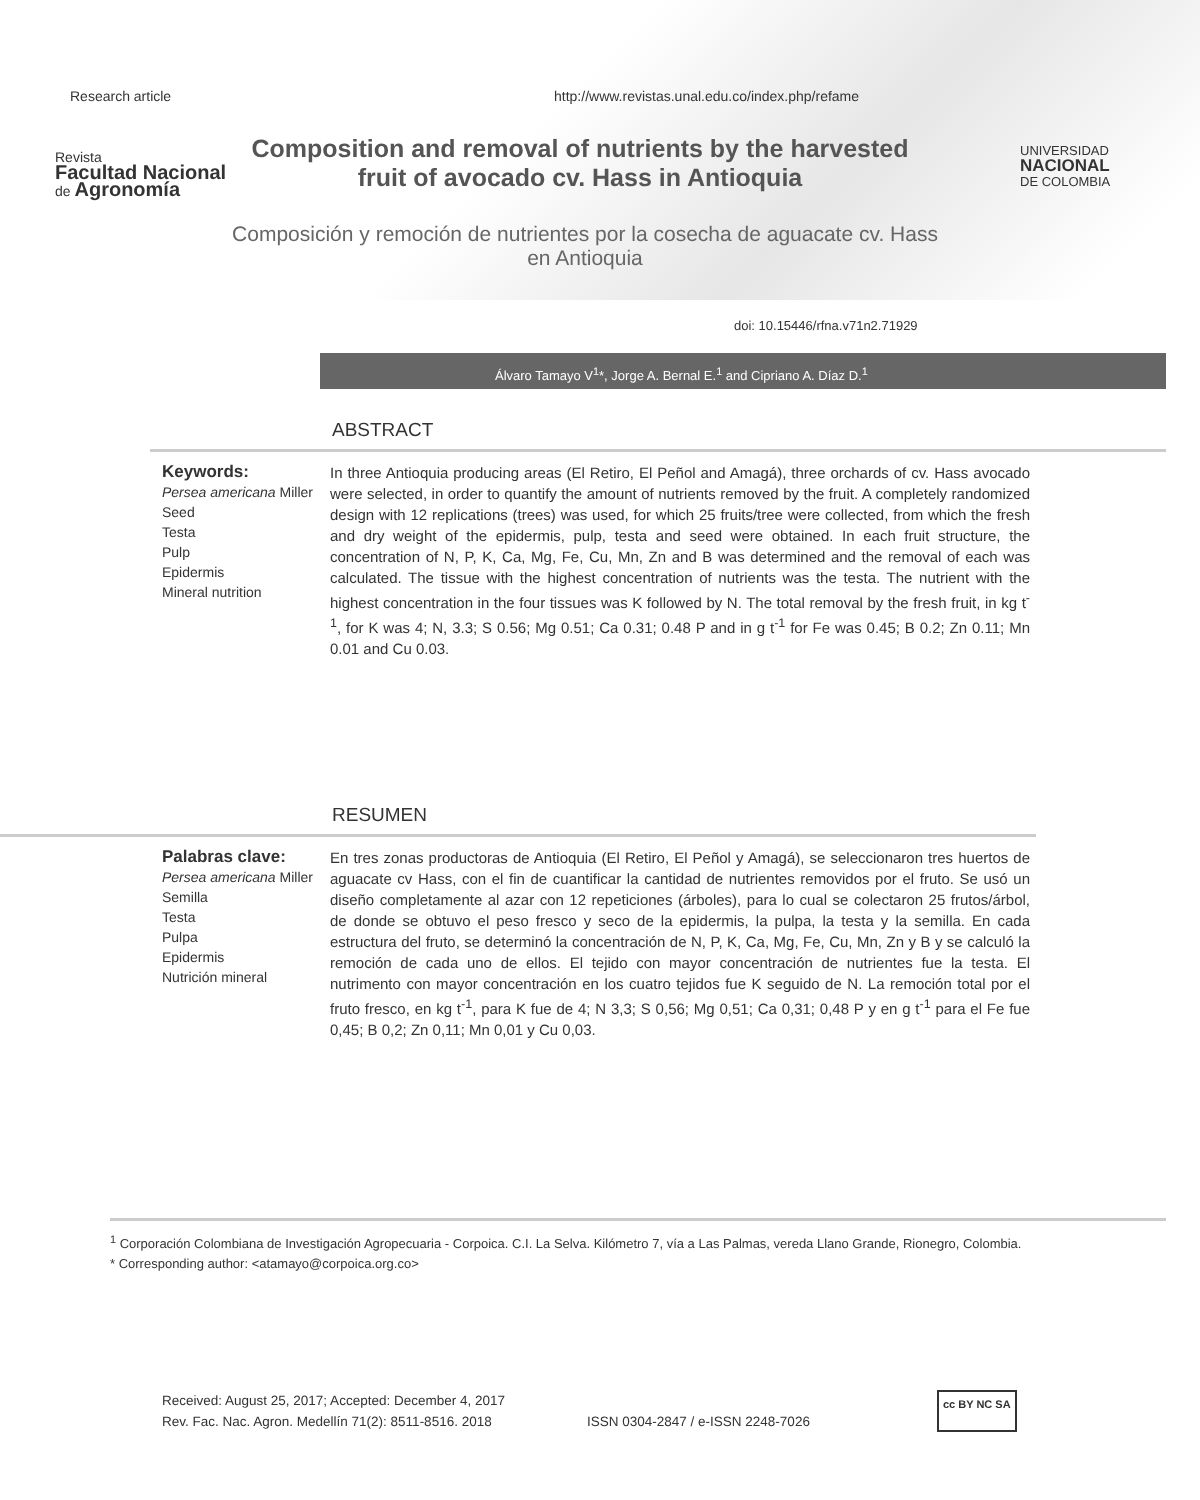Research article http://www.revistas.unal.edu.co/index.php/refame
Revista
Facultad Nacional
de Agronomía
UNIVERSIDAD
NACIONAL
DE COLOMBIA
Composition and removal of nutrients by the harvested fruit of avocado cv. Hass in Antioquia
Composición y remoción de nutrientes por la cosecha de aguacate cv. Hass en Antioquia
doi: 10.15446/rfna.v71n2.71929
Álvaro Tamayo V<sup>1</sup>*, Jorge A. Bernal E.<sup>1</sup> and Cipriano A. Díaz D.<sup>1</sup>
ABSTRACT
Keywords:
Persea americana Miller
Seed
Testa
Pulp
Epidermis
Mineral nutrition
In three Antioquia producing areas (El Retiro, El Peñol and Amagá), three orchards of cv. Hass avocado were selected, in order to quantify the amount of nutrients removed by the fruit. A completely randomized design with 12 replications (trees) was used, for which 25 fruits/tree were collected, from which the fresh and dry weight of the epidermis, pulp, testa and seed were obtained. In each fruit structure, the concentration of N, P, K, Ca, Mg, Fe, Cu, Mn, Zn and B was determined and the removal of each was calculated. The tissue with the highest concentration of nutrients was the testa. The nutrient with the highest concentration in the four tissues was K followed by N. The total removal by the fresh fruit, in kg t<sup>-1</sup>, for K was 4; N, 3.3; S 0.56; Mg 0.51; Ca 0.31; 0.48 P and in g t<sup>-1</sup> for Fe was 0.45; B 0.2; Zn 0.11; Mn 0.01 and Cu 0.03.
RESUMEN
Palabras clave:
Persea americana Miller
Semilla
Testa
Pulpa
Epidermis
Nutrición mineral
En tres zonas productoras de Antioquia (El Retiro, El Peñol y Amagá), se seleccionaron tres huertos de aguacate cv Hass, con el fin de cuantificar la cantidad de nutrientes removidos por el fruto. Se usó un diseño completamente al azar con 12 repeticiones (árboles), para lo cual se colectaron 25 frutos/árbol, de donde se obtuvo el peso fresco y seco de la epidermis, la pulpa, la testa y la semilla. En cada estructura del fruto, se determinó la concentración de N, P, K, Ca, Mg, Fe, Cu, Mn, Zn y B y se calculó la remoción de cada uno de ellos. El tejido con mayor concentración de nutrientes fue la testa. El nutrimento con mayor concentración en los cuatro tejidos fue K seguido de N. La remoción total por el fruto fresco, en kg t<sup>-1</sup>, para K fue de 4; N 3,3; S 0,56; Mg 0,51; Ca 0,31; 0,48 P y en g t<sup>-1</sup> para el Fe fue 0,45; B 0,2; Zn 0,11; Mn 0,01 y Cu 0,03.
<sup>1</sup> Corporación Colombiana de Investigación Agropecuaria - Corpoica. C.I. La Selva. Kilómetro 7, vía a Las Palmas, vereda Llano Grande, Rionegro, Colombia.
* Corresponding author: <atamayo@corpoica.org.co>
Received: August 25, 2017; Accepted: December 4, 2017
Rev. Fac. Nac. Agron. Medellín 71(2): 8511-8516. 2018
ISSN 0304-2847 / e-ISSN 2248-7026
cc BY NC SA